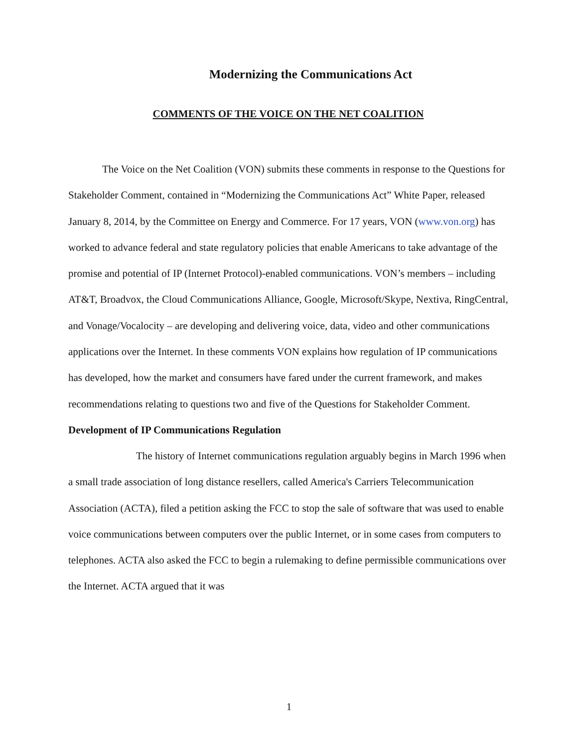Modernizing the Communications Act
COMMENTS OF THE VOICE ON THE NET COALITION
The Voice on the Net Coalition (VON) submits these comments in response to the Questions for Stakeholder Comment, contained in “Modernizing the Communications Act” White Paper, released January 8, 2014, by the Committee on Energy and Commerce. For 17 years, VON (www.von.org) has worked to advance federal and state regulatory policies that enable Americans to take advantage of the promise and potential of IP (Internet Protocol)-enabled communications. VON’s members – including AT&T, Broadvox, the Cloud Communications Alliance, Google, Microsoft/Skype, Nextiva, RingCentral, and Vonage/Vocalocity – are developing and delivering voice, data, video and other communications applications over the Internet. In these comments VON explains how regulation of IP communications has developed, how the market and consumers have fared under the current framework, and makes recommendations relating to questions two and five of the Questions for Stakeholder Comment.
Development of IP Communications Regulation
The history of Internet communications regulation arguably begins in March 1996 when a small trade association of long distance resellers, called America's Carriers Telecommunication Association (ACTA), filed a petition asking the FCC to stop the sale of software that was used to enable voice communications between computers over the public Internet, or in some cases from computers to telephones. ACTA also asked the FCC to begin a rulemaking to define permissible communications over the Internet. ACTA argued that it was
1